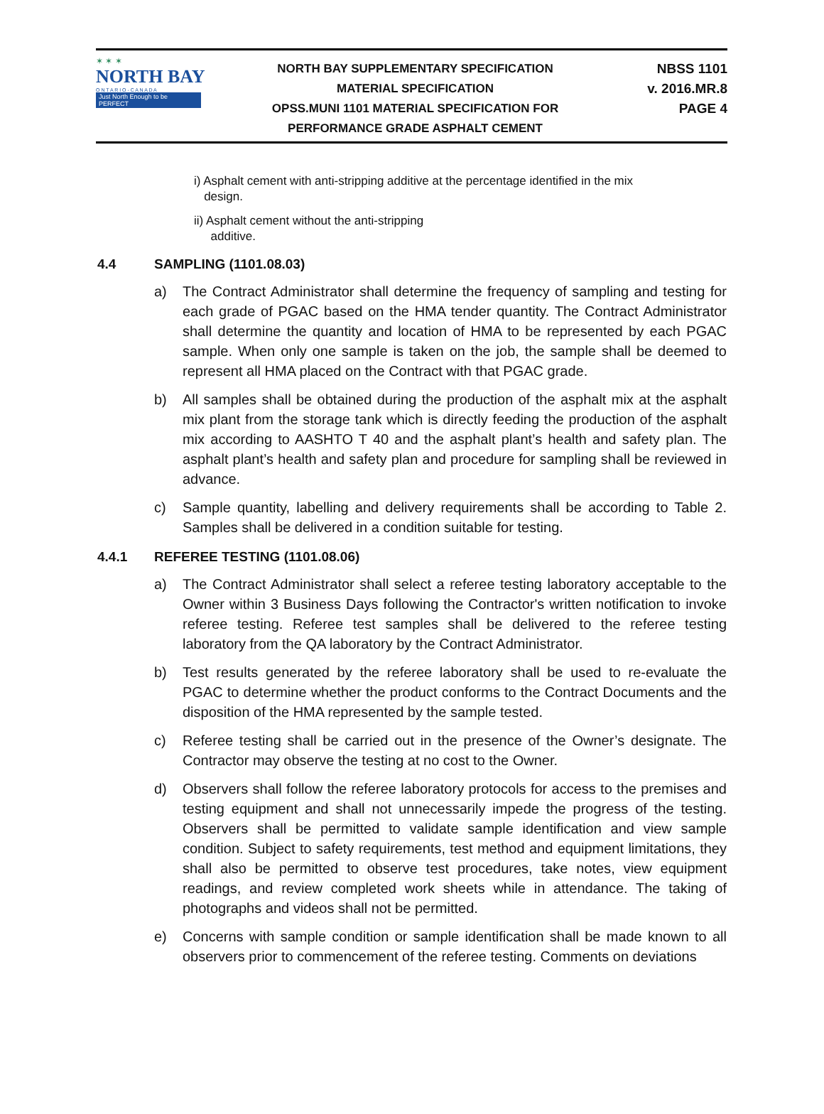✶ ✶ ✶
NORTH BAY
O N T A R I O - C A N A D A
Just North Enough to be PERFECT
NORTH BAY SUPPLEMENTARY SPECIFICATION
MATERIAL SPECIFICATION
OPSS.MUNI 1101 MATERIAL SPECIFICATION FOR
PERFORMANCE GRADE ASPHALT CEMENT
NBSS 1101
v. 2016.MR.8
PAGE 4
i) Asphalt cement with anti-stripping additive at the percentage identified in the mix
design.
ii) Asphalt cement without the anti-stripping
additive.
4.4 SAMPLING (1101.08.03)
a) The Contract Administrator shall determine the frequency of sampling and testing for each grade of PGAC based on the HMA tender quantity. The Contract Administrator shall determine the quantity and location of HMA to be represented by each PGAC sample. When only one sample is taken on the job, the sample shall be deemed to represent all HMA placed on the Contract with that PGAC grade.
b) All samples shall be obtained during the production of the asphalt mix at the asphalt mix plant from the storage tank which is directly feeding the production of the asphalt mix according to AASHTO T 40 and the asphalt plant’s health and safety plan. The asphalt plant’s health and safety plan and procedure for sampling shall be reviewed in advance.
c) Sample quantity, labelling and delivery requirements shall be according to Table 2. Samples shall be delivered in a condition suitable for testing.
4.4.1 REFEREE TESTING (1101.08.06)
a) The Contract Administrator shall select a referee testing laboratory acceptable to the Owner within 3 Business Days following the Contractor's written notification to invoke referee testing. Referee test samples shall be delivered to the referee testing laboratory from the QA laboratory by the Contract Administrator.
b) Test results generated by the referee laboratory shall be used to re-evaluate the PGAC to determine whether the product conforms to the Contract Documents and the disposition of the HMA represented by the sample tested.
c) Referee testing shall be carried out in the presence of the Owner’s designate. The Contractor may observe the testing at no cost to the Owner.
d) Observers shall follow the referee laboratory protocols for access to the premises and testing equipment and shall not unnecessarily impede the progress of the testing. Observers shall be permitted to validate sample identification and view sample condition. Subject to safety requirements, test method and equipment limitations, they shall also be permitted to observe test procedures, take notes, view equipment readings, and review completed work sheets while in attendance. The taking of photographs and videos shall not be permitted.
e) Concerns with sample condition or sample identification shall be made known to all observers prior to commencement of the referee testing. Comments on deviations